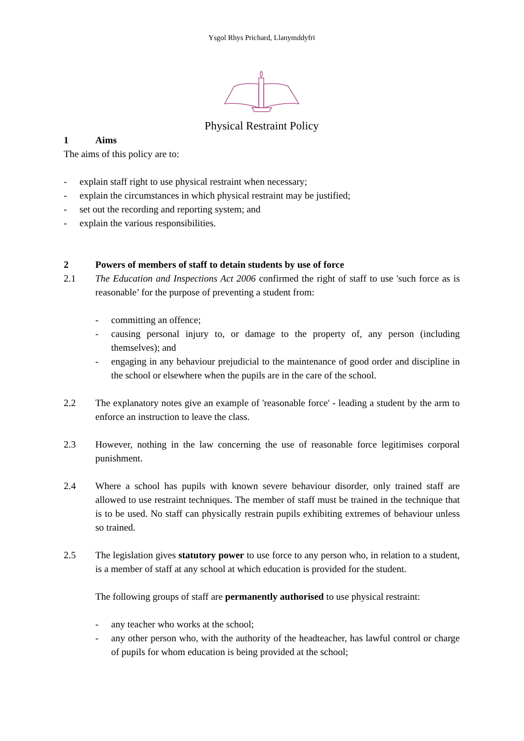Ysgol Rhys Prichard, Llanymddyfri
Physical Restraint Policy
1 Aims
The aims of this policy are to:
- explain staff right to use physical restraint when necessary;
- explain the circumstances in which physical restraint may be justified;
- set out the recording and reporting system; and
- explain the various responsibilities.
2 Powers of members of staff to detain students by use of force
2.1 The Education and Inspections Act 2006 confirmed the right of staff to use 'such force as is reasonable’ for the purpose of preventing a student from:
- committing an offence;
- causing personal injury to, or damage to the property of, any person (including themselves); and
- engaging in any behaviour prejudicial to the maintenance of good order and discipline in the school or elsewhere when the pupils are in the care of the school.
2.2 The explanatory notes give an example of 'reasonable force' - leading a student by the arm to enforce an instruction to leave the class.
2.3 However, nothing in the law concerning the use of reasonable force legitimises corporal punishment.
2.4 Where a school has pupils with known severe behaviour disorder, only trained staff are allowed to use restraint techniques. The member of staff must be trained in the technique that is to be used. No staff can physically restrain pupils exhibiting extremes of behaviour unless so trained.
2.5 The legislation gives statutory power to use force to any person who, in relation to a student, is a member of staff at any school at which education is provided for the student.
The following groups of staff are permanently authorised to use physical restraint:
- any teacher who works at the school;
- any other person who, with the authority of the headteacher, has lawful control or charge of pupils for whom education is being provided at the school;